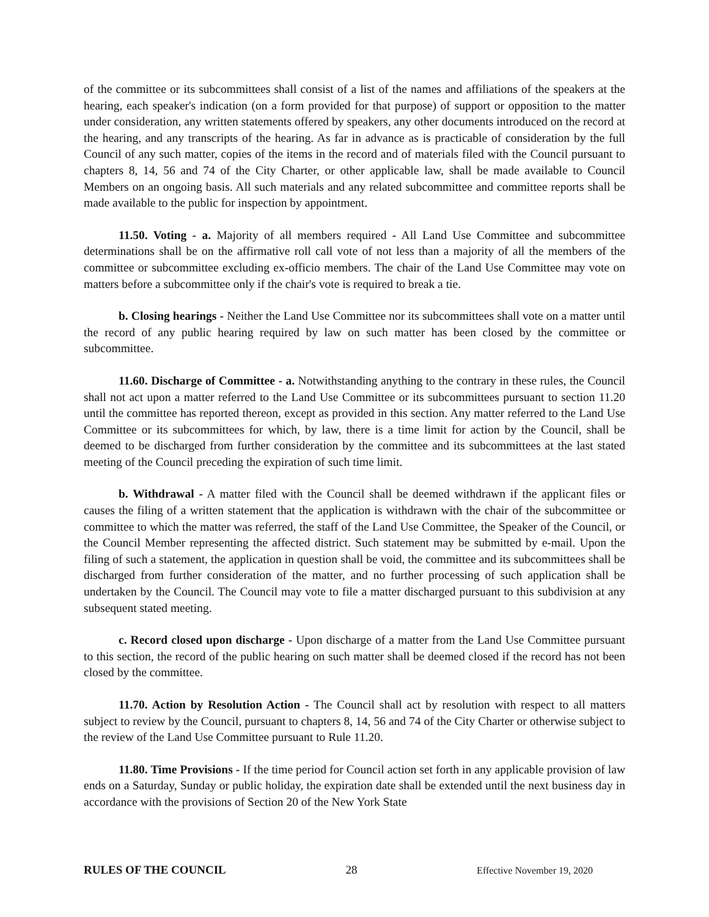of the committee or its subcommittees shall consist of a list of the names and affiliations of the speakers at the hearing, each speaker's indication (on a form provided for that purpose) of support or opposition to the matter under consideration, any written statements offered by speakers, any other documents introduced on the record at the hearing, and any transcripts of the hearing. As far in advance as is practicable of consideration by the full Council of any such matter, copies of the items in the record and of materials filed with the Council pursuant to chapters 8, 14, 56 and 74 of the City Charter, or other applicable law, shall be made available to Council Members on an ongoing basis. All such materials and any related subcommittee and committee reports shall be made available to the public for inspection by appointment.
11.50. Voting - a. Majority of all members required - All Land Use Committee and subcommittee determinations shall be on the affirmative roll call vote of not less than a majority of all the members of the committee or subcommittee excluding ex-officio members. The chair of the Land Use Committee may vote on matters before a subcommittee only if the chair's vote is required to break a tie.
b. Closing hearings - Neither the Land Use Committee nor its subcommittees shall vote on a matter until the record of any public hearing required by law on such matter has been closed by the committee or subcommittee.
11.60. Discharge of Committee - a. Notwithstanding anything to the contrary in these rules, the Council shall not act upon a matter referred to the Land Use Committee or its subcommittees pursuant to section 11.20 until the committee has reported thereon, except as provided in this section. Any matter referred to the Land Use Committee or its subcommittees for which, by law, there is a time limit for action by the Council, shall be deemed to be discharged from further consideration by the committee and its subcommittees at the last stated meeting of the Council preceding the expiration of such time limit.
b. Withdrawal - A matter filed with the Council shall be deemed withdrawn if the applicant files or causes the filing of a written statement that the application is withdrawn with the chair of the subcommittee or committee to which the matter was referred, the staff of the Land Use Committee, the Speaker of the Council, or the Council Member representing the affected district. Such statement may be submitted by e-mail. Upon the filing of such a statement, the application in question shall be void, the committee and its subcommittees shall be discharged from further consideration of the matter, and no further processing of such application shall be undertaken by the Council. The Council may vote to file a matter discharged pursuant to this subdivision at any subsequent stated meeting.
c. Record closed upon discharge - Upon discharge of a matter from the Land Use Committee pursuant to this section, the record of the public hearing on such matter shall be deemed closed if the record has not been closed by the committee.
11.70. Action by Resolution Action - The Council shall act by resolution with respect to all matters subject to review by the Council, pursuant to chapters 8, 14, 56 and 74 of the City Charter or otherwise subject to the review of the Land Use Committee pursuant to Rule 11.20.
11.80. Time Provisions - If the time period for Council action set forth in any applicable provision of law ends on a Saturday, Sunday or public holiday, the expiration date shall be extended until the next business day in accordance with the provisions of Section 20 of the New York State
RULES OF THE COUNCIL 28 Effective November 19, 2020